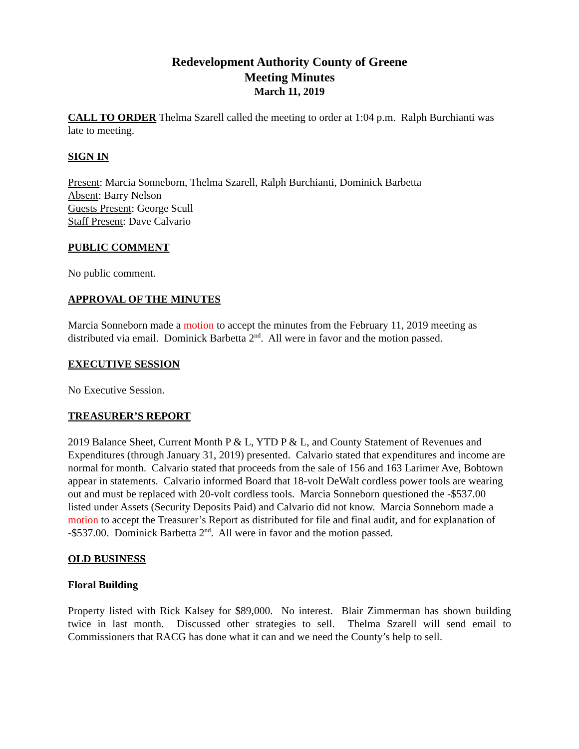Redevelopment Authority County of Greene
Meeting Minutes
March 11, 2019
CALL TO ORDER Thelma Szarell called the meeting to order at 1:04 p.m. Ralph Burchianti was late to meeting.
SIGN IN
Present: Marcia Sonneborn, Thelma Szarell, Ralph Burchianti, Dominick Barbetta
Absent: Barry Nelson
Guests Present: George Scull
Staff Present: Dave Calvario
PUBLIC COMMENT
No public comment.
APPROVAL OF THE MINUTES
Marcia Sonneborn made a motion to accept the minutes from the February 11, 2019 meeting as distributed via email. Dominick Barbetta 2<sup>nd</sup>. All were in favor and the motion passed.
EXECUTIVE SESSION
No Executive Session.
TREASURER’S REPORT
2019 Balance Sheet, Current Month P & L, YTD P & L, and County Statement of Revenues and Expenditures (through January 31, 2019) presented. Calvario stated that expenditures and income are normal for month. Calvario stated that proceeds from the sale of 156 and 163 Larimer Ave, Bobtown appear in statements. Calvario informed Board that 18-volt DeWalt cordless power tools are wearing out and must be replaced with 20-volt cordless tools. Marcia Sonneborn questioned the -$537.00 listed under Assets (Security Deposits Paid) and Calvario did not know. Marcia Sonneborn made a motion to accept the Treasurer’s Report as distributed for file and final audit, and for explanation of -$537.00. Dominick Barbetta 2<sup>nd</sup>. All were in favor and the motion passed.
OLD BUSINESS
Floral Building
Property listed with Rick Kalsey for $89,000. No interest. Blair Zimmerman has shown building twice in last month. Discussed other strategies to sell. Thelma Szarell will send email to Commissioners that RACG has done what it can and we need the County’s help to sell.